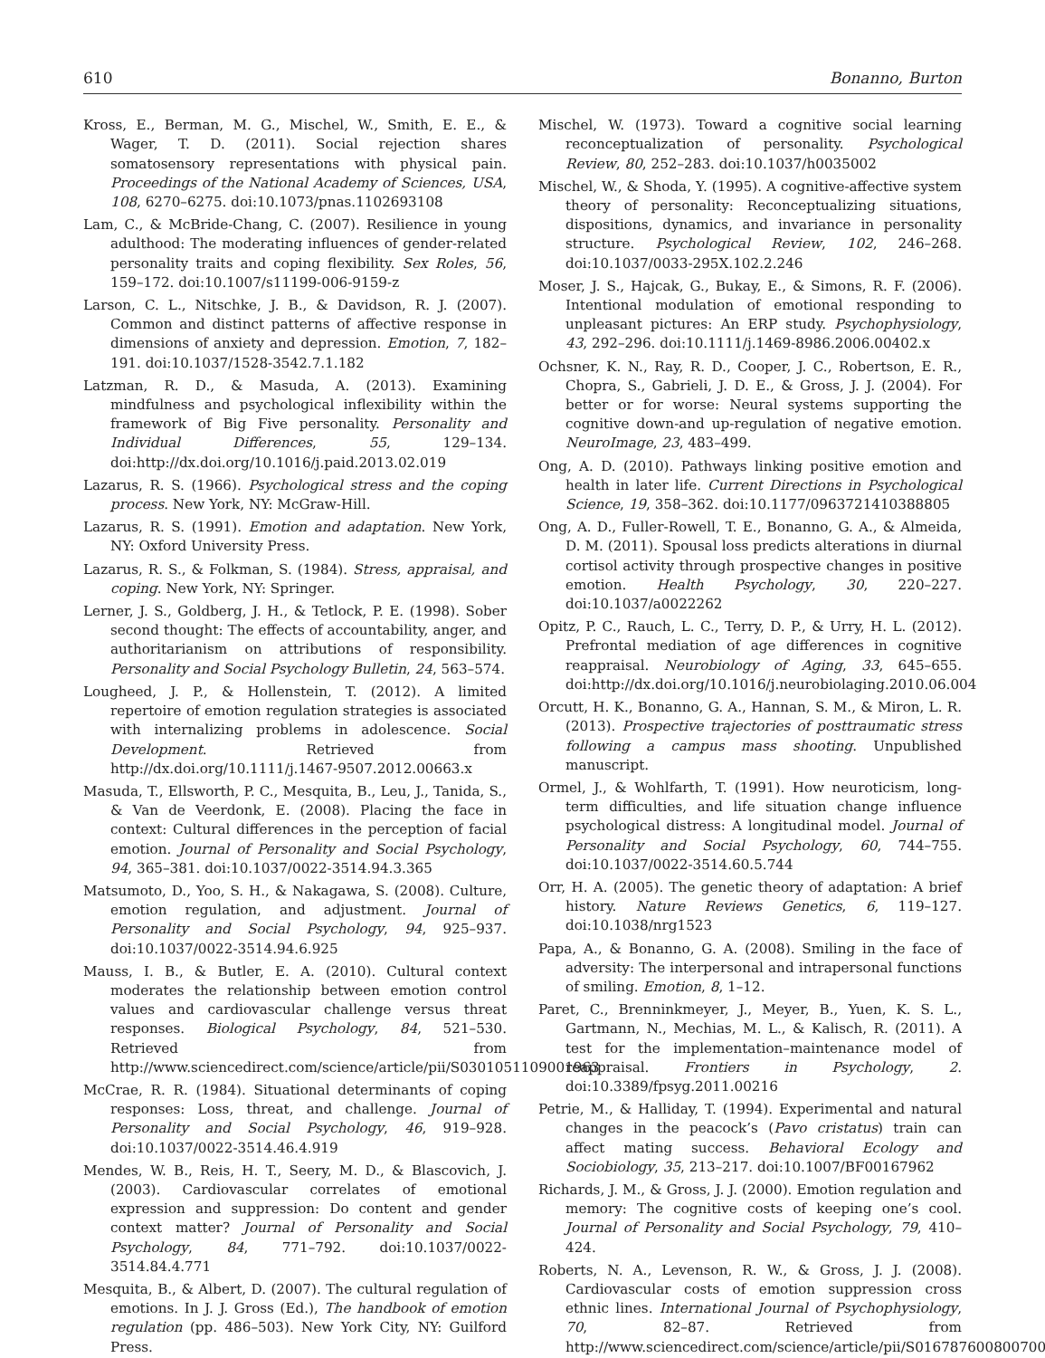610 Bonanno, Burton
Kross, E., Berman, M. G., Mischel, W., Smith, E. E., & Wager, T. D. (2011). Social rejection shares somatosensory representations with physical pain. Proceedings of the National Academy of Sciences, USA, 108, 6270–6275. doi:10.1073/pnas.1102693108
Lam, C., & McBride-Chang, C. (2007). Resilience in young adulthood: The moderating influences of gender-related personality traits and coping flexibility. Sex Roles, 56, 159–172. doi:10.1007/s11199-006-9159-z
Larson, C. L., Nitschke, J. B., & Davidson, R. J. (2007). Common and distinct patterns of affective response in dimensions of anxiety and depression. Emotion, 7, 182–191. doi:10.1037/1528-3542.7.1.182
Latzman, R. D., & Masuda, A. (2013). Examining mindfulness and psychological inflexibility within the framework of Big Five personality. Personality and Individual Differences, 55, 129–134. doi:http://dx.doi.org/10.1016/j.paid.2013.02.019
Lazarus, R. S. (1966). Psychological stress and the coping process. New York, NY: McGraw-Hill.
Lazarus, R. S. (1991). Emotion and adaptation. New York, NY: Oxford University Press.
Lazarus, R. S., & Folkman, S. (1984). Stress, appraisal, and coping. New York, NY: Springer.
Lerner, J. S., Goldberg, J. H., & Tetlock, P. E. (1998). Sober second thought: The effects of accountability, anger, and authoritarianism on attributions of responsibility. Personality and Social Psychology Bulletin, 24, 563–574.
Lougheed, J. P., & Hollenstein, T. (2012). A limited repertoire of emotion regulation strategies is associated with internalizing problems in adolescence. Social Development. Retrieved from http://dx.doi.org/10.1111/j.1467-9507.2012.00663.x
Masuda, T., Ellsworth, P. C., Mesquita, B., Leu, J., Tanida, S., & Van de Veerdonk, E. (2008). Placing the face in context: Cultural differences in the perception of facial emotion. Journal of Personality and Social Psychology, 94, 365–381. doi:10.1037/0022-3514.94.3.365
Matsumoto, D., Yoo, S. H., & Nakagawa, S. (2008). Culture, emotion regulation, and adjustment. Journal of Personality and Social Psychology, 94, 925–937. doi:10.1037/0022-3514.94.6.925
Mauss, I. B., & Butler, E. A. (2010). Cultural context moderates the relationship between emotion control values and cardiovascular challenge versus threat responses. Biological Psychology, 84, 521–530. Retrieved from http://www.sciencedirect.com/science/article/pii/S0301051109001963
McCrae, R. R. (1984). Situational determinants of coping responses: Loss, threat, and challenge. Journal of Personality and Social Psychology, 46, 919–928. doi:10.1037/0022-3514.46.4.919
Mendes, W. B., Reis, H. T., Seery, M. D., & Blascovich, J. (2003). Cardiovascular correlates of emotional expression and suppression: Do content and gender context matter? Journal of Personality and Social Psychology, 84, 771–792. doi:10.1037/0022-3514.84.4.771
Mesquita, B., & Albert, D. (2007). The cultural regulation of emotions. In J. J. Gross (Ed.), The handbook of emotion regulation (pp. 486–503). New York City, NY: Guilford Press.
Mischel, W. (1973). Toward a cognitive social learning reconceptualization of personality. Psychological Review, 80, 252–283. doi:10.1037/h0035002
Mischel, W., & Shoda, Y. (1995). A cognitive-affective system theory of personality: Reconceptualizing situations, dispositions, dynamics, and invariance in personality structure. Psychological Review, 102, 246–268. doi:10.1037/0033-295X.102.2.246
Moser, J. S., Hajcak, G., Bukay, E., & Simons, R. F. (2006). Intentional modulation of emotional responding to unpleasant pictures: An ERP study. Psychophysiology, 43, 292–296. doi:10.1111/j.1469-8986.2006.00402.x
Ochsner, K. N., Ray, R. D., Cooper, J. C., Robertson, E. R., Chopra, S., Gabrieli, J. D. E., & Gross, J. J. (2004). For better or for worse: Neural systems supporting the cognitive down-and up-regulation of negative emotion. NeuroImage, 23, 483–499.
Ong, A. D. (2010). Pathways linking positive emotion and health in later life. Current Directions in Psychological Science, 19, 358–362. doi:10.1177/0963721410388805
Ong, A. D., Fuller-Rowell, T. E., Bonanno, G. A., & Almeida, D. M. (2011). Spousal loss predicts alterations in diurnal cortisol activity through prospective changes in positive emotion. Health Psychology, 30, 220–227. doi:10.1037/a0022262
Opitz, P. C., Rauch, L. C., Terry, D. P., & Urry, H. L. (2012). Prefrontal mediation of age differences in cognitive reappraisal. Neurobiology of Aging, 33, 645–655. doi:http://dx.doi.org/10.1016/j.neurobiolaging.2010.06.004
Orcutt, H. K., Bonanno, G. A., Hannan, S. M., & Miron, L. R. (2013). Prospective trajectories of posttraumatic stress following a campus mass shooting. Unpublished manuscript.
Ormel, J., & Wohlfarth, T. (1991). How neuroticism, long-term difficulties, and life situation change influence psychological distress: A longitudinal model. Journal of Personality and Social Psychology, 60, 744–755. doi:10.1037/0022-3514.60.5.744
Orr, H. A. (2005). The genetic theory of adaptation: A brief history. Nature Reviews Genetics, 6, 119–127. doi:10.1038/nrg1523
Papa, A., & Bonanno, G. A. (2008). Smiling in the face of adversity: The interpersonal and intrapersonal functions of smiling. Emotion, 8, 1–12.
Paret, C., Brenninkmeyer, J., Meyer, B., Yuen, K. S. L., Gartmann, N., Mechias, M. L., & Kalisch, R. (2011). A test for the implementation–maintenance model of reappraisal. Frontiers in Psychology, 2. doi:10.3389/fpsyg.2011.00216
Petrie, M., & Halliday, T. (1994). Experimental and natural changes in the peacock’s (Pavo cristatus) train can affect mating success. Behavioral Ecology and Sociobiology, 35, 213–217. doi:10.1007/BF00167962
Richards, J. M., & Gross, J. J. (2000). Emotion regulation and memory: The cognitive costs of keeping one’s cool. Journal of Personality and Social Psychology, 79, 410–424.
Roberts, N. A., Levenson, R. W., & Gross, J. J. (2008). Cardiovascular costs of emotion suppression cross ethnic lines. International Journal of Psychophysiology, 70, 82–87. Retrieved from http://www.sciencedirect.com/science/article/pii/S0167876008007009